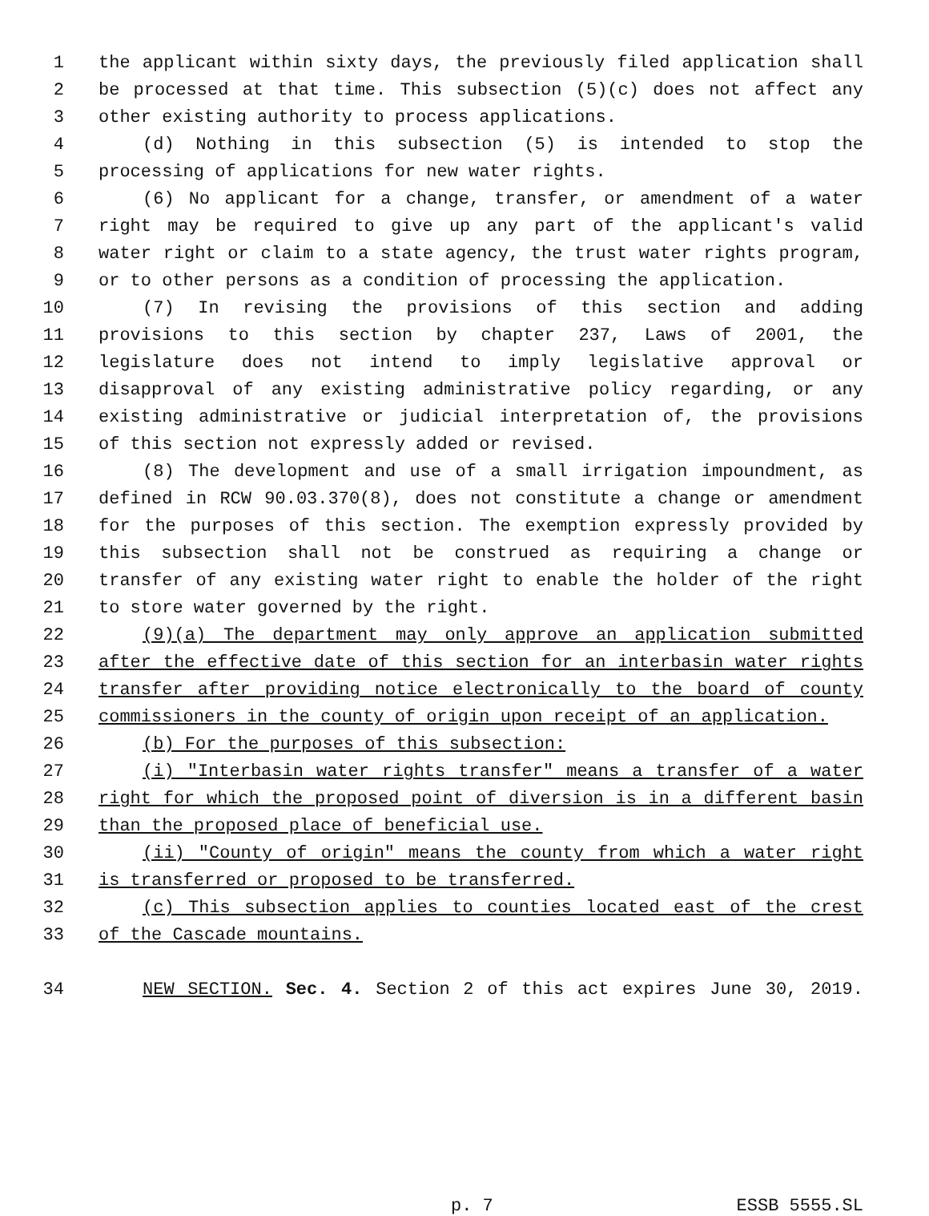1 the applicant within sixty days, the previously filed application shall
2 be processed at that time. This subsection (5)(c) does not affect any
3 other existing authority to process applications.
4 (d) Nothing in this subsection (5) is intended to stop the
5 processing of applications for new water rights.
6 (6) No applicant for a change, transfer, or amendment of a water
7 right may be required to give up any part of the applicant's valid
8 water right or claim to a state agency, the trust water rights program,
9 or to other persons as a condition of processing the application.
10 (7) In revising the provisions of this section and adding
11 provisions to this section by chapter 237, Laws of 2001, the
12 legislature does not intend to imply legislative approval or
13 disapproval of any existing administrative policy regarding, or any
14 existing administrative or judicial interpretation of, the provisions
15 of this section not expressly added or revised.
16 (8) The development and use of a small irrigation impoundment, as
17 defined in RCW 90.03.370(8), does not constitute a change or amendment
18 for the purposes of this section. The exemption expressly provided by
19 this subsection shall not be construed as requiring a change or
20 transfer of any existing water right to enable the holder of the right
21 to store water governed by the right.
22 (9)(a) The department may only approve an application submitted
23 after the effective date of this section for an interbasin water rights
24 transfer after providing notice electronically to the board of county
25 commissioners in the county of origin upon receipt of an application.
26 (b) For the purposes of this subsection:
27 (i) "Interbasin water rights transfer" means a transfer of a water
28 right for which the proposed point of diversion is in a different basin
29 than the proposed place of beneficial use.
30 (ii) "County of origin" means the county from which a water right
31 is transferred or proposed to be transferred.
32 (c) This subsection applies to counties located east of the crest
33 of the Cascade mountains.
34 NEW SECTION. Sec. 4. Section 2 of this act expires June 30, 2019.
p. 7 ESSB 5555.SL